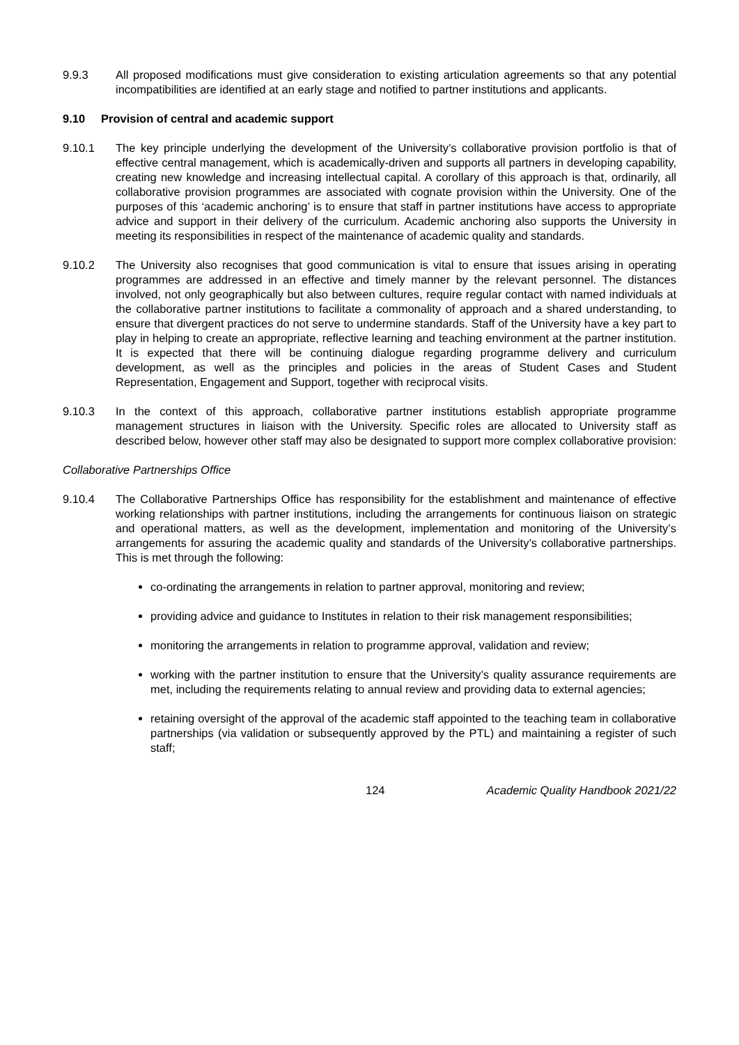9.9.3 All proposed modifications must give consideration to existing articulation agreements so that any potential incompatibilities are identified at an early stage and notified to partner institutions and applicants.
9.10 Provision of central and academic support
9.10.1 The key principle underlying the development of the University’s collaborative provision portfolio is that of effective central management, which is academically-driven and supports all partners in developing capability, creating new knowledge and increasing intellectual capital. A corollary of this approach is that, ordinarily, all collaborative provision programmes are associated with cognate provision within the University. One of the purposes of this ‘academic anchoring’ is to ensure that staff in partner institutions have access to appropriate advice and support in their delivery of the curriculum. Academic anchoring also supports the University in meeting its responsibilities in respect of the maintenance of academic quality and standards.
9.10.2 The University also recognises that good communication is vital to ensure that issues arising in operating programmes are addressed in an effective and timely manner by the relevant personnel. The distances involved, not only geographically but also between cultures, require regular contact with named individuals at the collaborative partner institutions to facilitate a commonality of approach and a shared understanding, to ensure that divergent practices do not serve to undermine standards. Staff of the University have a key part to play in helping to create an appropriate, reflective learning and teaching environment at the partner institution. It is expected that there will be continuing dialogue regarding programme delivery and curriculum development, as well as the principles and policies in the areas of Student Cases and Student Representation, Engagement and Support, together with reciprocal visits.
9.10.3 In the context of this approach, collaborative partner institutions establish appropriate programme management structures in liaison with the University. Specific roles are allocated to University staff as described below, however other staff may also be designated to support more complex collaborative provision:
Collaborative Partnerships Office
9.10.4 The Collaborative Partnerships Office has responsibility for the establishment and maintenance of effective working relationships with partner institutions, including the arrangements for continuous liaison on strategic and operational matters, as well as the development, implementation and monitoring of the University’s arrangements for assuring the academic quality and standards of the University’s collaborative partnerships. This is met through the following:
co-ordinating the arrangements in relation to partner approval, monitoring and review;
providing advice and guidance to Institutes in relation to their risk management responsibilities;
monitoring the arrangements in relation to programme approval, validation and review;
working with the partner institution to ensure that the University’s quality assurance requirements are met, including the requirements relating to annual review and providing data to external agencies;
retaining oversight of the approval of the academic staff appointed to the teaching team in collaborative partnerships (via validation or subsequently approved by the PTL) and maintaining a register of such staff;
124 Academic Quality Handbook 2021/22